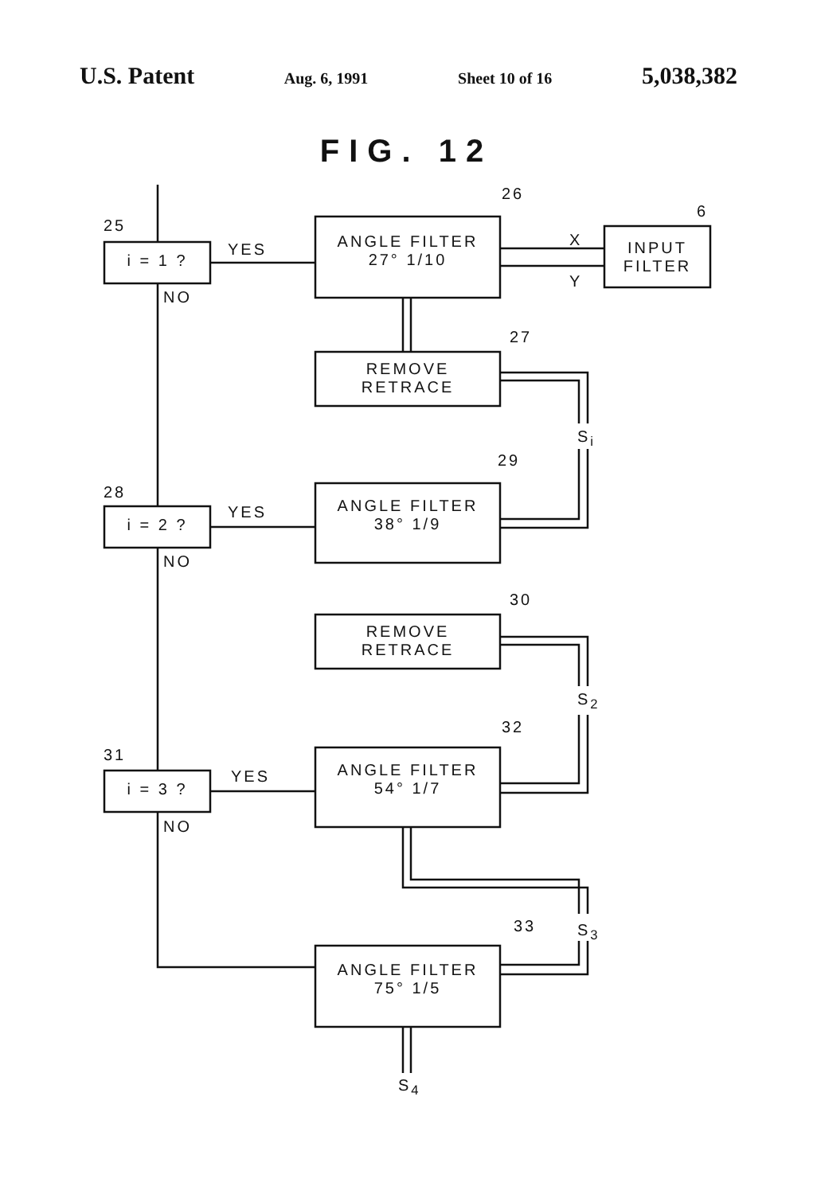U.S. Patent Aug. 6, 1991 Sheet 10 of 16 5,038,382
FIG. 12
25
26
6
i = 1 ?
YES
ANGLE FILTER
27° 1/10
X
Y
INPUT
FILTER
NO
27
REMOVE
RETRACE
S<sub>i</sub>
29
28
i = 2 ?
YES
ANGLE FILTER
38° 1/9
NO
30
REMOVE
RETRACE
S<sub>2</sub>
32
31
i = 3 ?
YES
ANGLE FILTER
54° 1/7
NO
33 S<sub>3</sub>
ANGLE FILTER
75° 1/5
S<sub>4</sub>